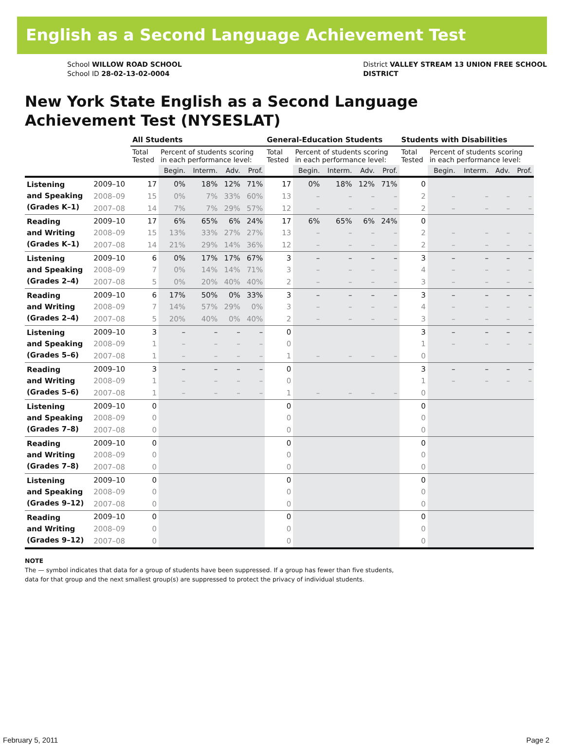English as a Second Language Achievement Test
School WILLOW ROAD SCHOOL
School ID 28-02-13-02-0004
District VALLEY STREAM 13 UNION FREE SCHOOL
DISTRICT
New York State English as a Second Language
Achievement Test (NYSESLAT)
| | | All Students | | | | | General-Education Students | | | | | Students with Disabilities | | | | |
| --- | --- | --- | --- | --- | --- | --- | --- | --- | --- | --- | --- | --- | --- | --- | --- | --- |
| | | Total Tested | Percent of students scoring in each performance level: | | | | Total Tested | Percent of students scoring in each performance level: | | | | Total Tested | Percent of students scoring in each performance level: | | | |
| | | | Begin. | Interm. | Adv. | Prof. | | Begin. | Interm. | Adv. | Prof. | | Begin. | Interm. | Adv. | Prof. |
| Listening and Speaking (Grades K–1) | 2009–10 | 17 | 0% | 18% | 12% | 71% | 17 | 0% | 18% | 12% | 71% | 0 | | | | |
| | 2008–09 | 15 | 0% | 7% | 33% | 60% | 13 | – | – | – | – | 2 | – | – | – | – |
| | 2007–08 | 14 | 7% | 7% | 29% | 57% | 12 | – | – | – | – | 2 | – | – | – | – |
| Reading and Writing (Grades K–1) | 2009–10 | 17 | 6% | 65% | 6% | 24% | 17 | 6% | 65% | 6% | 24% | 0 | | | | |
| | 2008–09 | 15 | 13% | 33% | 27% | 27% | 13 | – | – | – | – | 2 | – | – | – | – |
| | 2007–08 | 14 | 21% | 29% | 14% | 36% | 12 | – | – | – | – | 2 | – | – | – | – |
| Listening and Speaking (Grades 2–4) | 2009–10 | 6 | 0% | 17% | 17% | 67% | 3 | – | – | – | – | 3 | – | – | – | – |
| | 2008–09 | 7 | 0% | 14% | 14% | 71% | 3 | – | – | – | – | 4 | – | – | – | – |
| | 2007–08 | 5 | 0% | 20% | 40% | 40% | 2 | – | – | – | – | 3 | – | – | – | – |
| Reading and Writing (Grades 2–4) | 2009–10 | 6 | 17% | 50% | 0% | 33% | 3 | – | – | – | – | 3 | – | – | – | – |
| | 2008–09 | 7 | 14% | 57% | 29% | 0% | 3 | – | – | – | – | 4 | – | – | – | – |
| | 2007–08 | 5 | 20% | 40% | 0% | 40% | 2 | – | – | – | – | 3 | – | – | – | – |
| Listening and Speaking (Grades 5–6) | 2009–10 | 3 | – | – | – | – | 0 | | | | | 3 | – | – | – | – |
| | 2008–09 | 1 | – | – | – | – | 0 | | | | | 1 | – | – | – | – |
| | 2007–08 | 1 | – | – | – | – | 1 | – | – | – | – | 0 | | | | |
| Reading and Writing (Grades 5–6) | 2009–10 | 3 | – | – | – | – | 0 | | | | | 3 | – | – | – | – |
| | 2008–09 | 1 | – | – | – | – | 0 | | | | | 1 | – | – | – | – |
| | 2007–08 | 1 | – | – | – | – | 1 | – | – | – | – | 0 | | | | |
| Listening and Speaking (Grades 7–8) | 2009–10 | 0 | | | | | 0 | | | | | 0 | | | | |
| | 2008–09 | 0 | | | | | 0 | | | | | 0 | | | | |
| | 2007–08 | 0 | | | | | 0 | | | | | 0 | | | | |
| Reading and Writing (Grades 7–8) | 2009–10 | 0 | | | | | 0 | | | | | 0 | | | | |
| | 2008–09 | 0 | | | | | 0 | | | | | 0 | | | | |
| | 2007–08 | 0 | | | | | 0 | | | | | 0 | | | | |
| Listening and Speaking (Grades 9–12) | 2009–10 | 0 | | | | | 0 | | | | | 0 | | | | |
| | 2008–09 | 0 | | | | | 0 | | | | | 0 | | | | |
| | 2007–08 | 0 | | | | | 0 | | | | | 0 | | | | |
| Reading and Writing (Grades 9–12) | 2009–10 | 0 | | | | | 0 | | | | | 0 | | | | |
| | 2008–09 | 0 | | | | | 0 | | | | | 0 | | | | |
| | 2007–08 | 0 | | | | | 0 | | | | | 0 | | | | |
NOTE
The — symbol indicates that data for a group of students have been suppressed. If a group has fewer than five students,
data for that group and the next smallest group(s) are suppressed to protect the privacy of individual students.
February 5, 2011 Page 2